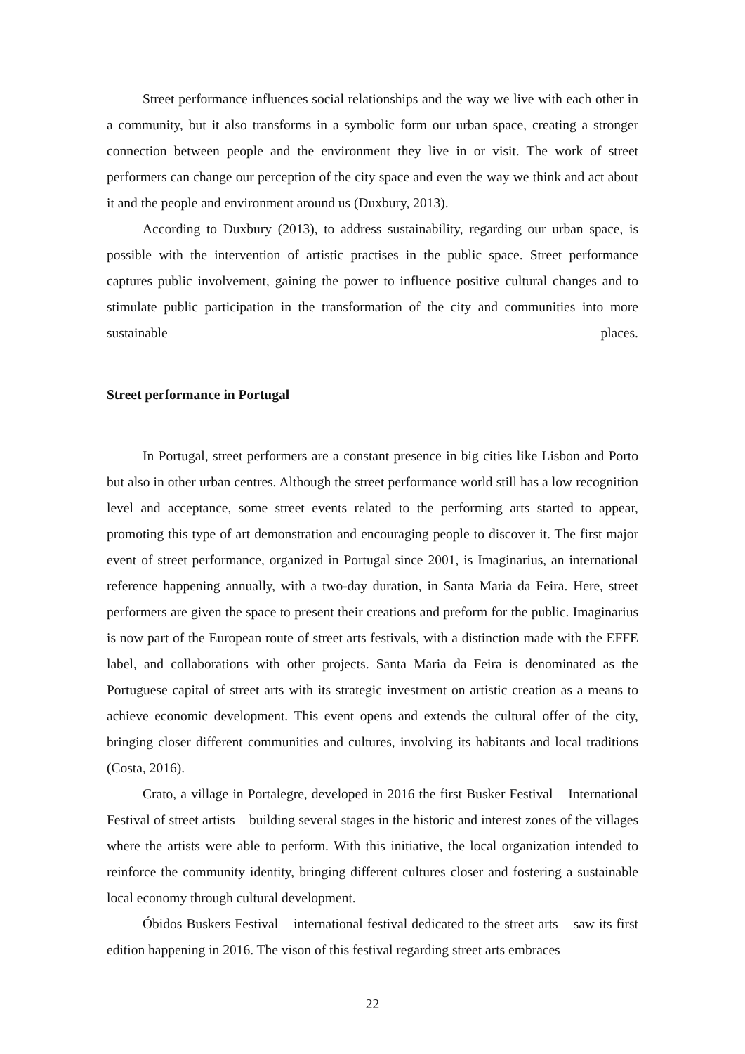Street performance influences social relationships and the way we live with each other in a community, but it also transforms in a symbolic form our urban space, creating a stronger connection between people and the environment they live in or visit. The work of street performers can change our perception of the city space and even the way we think and act about it and the people and environment around us (Duxbury, 2013).
According to Duxbury (2013), to address sustainability, regarding our urban space, is possible with the intervention of artistic practises in the public space. Street performance captures public involvement, gaining the power to influence positive cultural changes and to stimulate public participation in the transformation of the city and communities into more sustainable places.
Street performance in Portugal
In Portugal, street performers are a constant presence in big cities like Lisbon and Porto but also in other urban centres. Although the street performance world still has a low recognition level and acceptance, some street events related to the performing arts started to appear, promoting this type of art demonstration and encouraging people to discover it. The first major event of street performance, organized in Portugal since 2001, is Imaginarius, an international reference happening annually, with a two-day duration, in Santa Maria da Feira. Here, street performers are given the space to present their creations and preform for the public. Imaginarius is now part of the European route of street arts festivals, with a distinction made with the EFFE label, and collaborations with other projects. Santa Maria da Feira is denominated as the Portuguese capital of street arts with its strategic investment on artistic creation as a means to achieve economic development. This event opens and extends the cultural offer of the city, bringing closer different communities and cultures, involving its habitants and local traditions (Costa, 2016).
Crato, a village in Portalegre, developed in 2016 the first Busker Festival – International Festival of street artists – building several stages in the historic and interest zones of the villages where the artists were able to perform. With this initiative, the local organization intended to reinforce the community identity, bringing different cultures closer and fostering a sustainable local economy through cultural development.
Óbidos Buskers Festival – international festival dedicated to the street arts – saw its first edition happening in 2016. The vison of this festival regarding street arts embraces
22